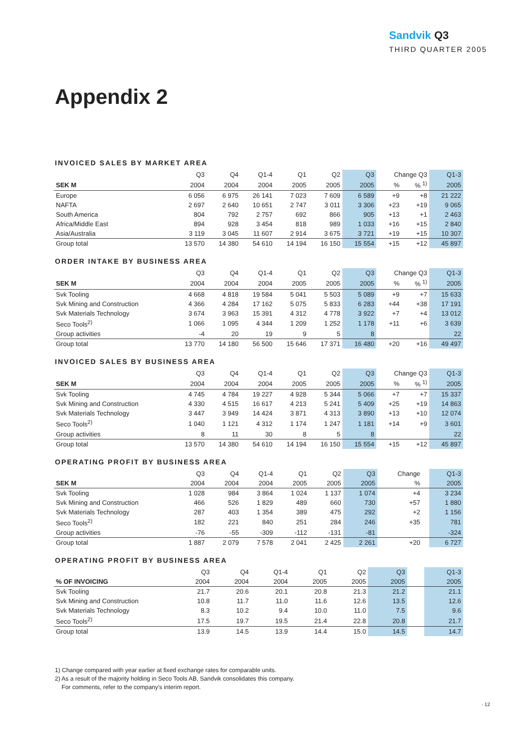Sandvik Q3
THIRD QUARTER 2005
Appendix 2
INVOICED SALES BY MARKET AREA
| | Q3 | Q4 | Q1-4 | Q1 | Q2 | Q3 | Change Q3 | | Q1-3 |
| --- | --- | --- | --- | --- | --- | --- | --- | --- | --- |
| SEK M | 2004 | 2004 | 2004 | 2005 | 2005 | 2005 | % | % <sup>1)</sup> | 2005 |
| Europe | 6 056 | 6 975 | 26 141 | 7 023 | 7 609 | 6 589 | +9 | +8 | 21 222 |
| NAFTA | 2 697 | 2 640 | 10 651 | 2 747 | 3 011 | 3 306 | +23 | +19 | 9 065 |
| South America | 804 | 792 | 2 757 | 692 | 866 | 905 | +13 | +1 | 2 463 |
| Africa/Middle East | 894 | 928 | 3 454 | 818 | 989 | 1 033 | +16 | +15 | 2 840 |
| Asia/Australia | 3 119 | 3 045 | 11 607 | 2 914 | 3 675 | 3 721 | +19 | +15 | 10 307 |
| Group total | 13 570 | 14 380 | 54 610 | 14 194 | 16 150 | 15 554 | +15 | +12 | 45 897 |
ORDER INTAKE BY BUSINESS AREA
| | Q3 | Q4 | Q1-4 | Q1 | Q2 | Q3 | Change Q3 | | Q1-3 |
| --- | --- | --- | --- | --- | --- | --- | --- | --- | --- |
| SEK M | 2004 | 2004 | 2004 | 2005 | 2005 | 2005 | % | % <sup>1)</sup> | 2005 |
| Svk Tooling | 4 668 | 4 818 | 19 584 | 5 041 | 5 503 | 5 089 | +9 | +7 | 15 633 |
| Svk Mining and Construction | 4 366 | 4 284 | 17 162 | 5 075 | 5 833 | 6 283 | +44 | +38 | 17 191 |
| Svk Materials Technology | 3 674 | 3 963 | 15 391 | 4 312 | 4 778 | 3 922 | +7 | +4 | 13 012 |
| Seco Tools<sup>2)</sup> | 1 066 | 1 095 | 4 344 | 1 209 | 1 252 | 1 178 | +11 | +6 | 3 639 |
| Group activities | -4 | 20 | 19 | 9 | 5 | 8 | | | 22 |
| Group total | 13 770 | 14 180 | 56 500 | 15 646 | 17 371 | 16 480 | +20 | +16 | 49 497 |
INVOICED SALES BY BUSINESS AREA
| | Q3 | Q4 | Q1-4 | Q1 | Q2 | Q3 | Change Q3 | | Q1-3 |
| --- | --- | --- | --- | --- | --- | --- | --- | --- | --- |
| SEK M | 2004 | 2004 | 2004 | 2005 | 2005 | 2005 | % | % <sup>1)</sup> | 2005 |
| Svk Tooling | 4 745 | 4 784 | 19 227 | 4 928 | 5 344 | 5 066 | +7 | +7 | 15 337 |
| Svk Mining and Construction | 4 330 | 4 515 | 16 617 | 4 213 | 5 241 | 5 409 | +25 | +19 | 14 863 |
| Svk Materials Technology | 3 447 | 3 949 | 14 424 | 3 871 | 4 313 | 3 890 | +13 | +10 | 12 074 |
| Seco Tools<sup>2)</sup> | 1 040 | 1 121 | 4 312 | 1 174 | 1 247 | 1 181 | +14 | +9 | 3 601 |
| Group activities | 8 | 11 | 30 | 8 | 5 | 8 | | | 22 |
| Group total | 13 570 | 14 380 | 54 610 | 14 194 | 16 150 | 15 554 | +15 | +12 | 45 897 |
OPERATING PROFIT BY BUSINESS AREA
| | Q3 | Q4 | Q1-4 | Q1 | Q2 | Q3 | Change | | Q1-3 |
| --- | --- | --- | --- | --- | --- | --- | --- | --- | --- |
| SEK M | 2004 | 2004 | 2004 | 2005 | 2005 | 2005 | % | | 2005 |
| Svk Tooling | 1 028 | 984 | 3 864 | 1 024 | 1 137 | 1 074 | +4 | | 3 234 |
| Svk Mining and Construction | 466 | 526 | 1 829 | 489 | 660 | 730 | +57 | | 1 880 |
| Svk Materials Technology | 287 | 403 | 1 354 | 389 | 475 | 292 | +2 | | 1 156 |
| Seco Tools<sup>2)</sup> | 182 | 221 | 840 | 251 | 284 | 246 | +35 | | 781 |
| Group activities | -76 | -55 | -309 | -112 | -131 | -81 | | | -324 |
| Group total | 1 887 | 2 079 | 7 578 | 2 041 | 2 425 | 2 261 | +20 | | 6 727 |
OPERATING PROFIT BY BUSINESS AREA
| | Q3 | Q4 | Q1-4 | Q1 | Q2 | Q3 | | | Q1-3 |
| --- | --- | --- | --- | --- | --- | --- | --- | --- | --- |
| % OF INVOICING | 2004 | 2004 | 2004 | 2005 | 2005 | 2005 | | | 2005 |
| Svk Tooling | 21.7 | 20.6 | 20.1 | 20.8 | 21.3 | 21.2 | | | 21.1 |
| Svk Mining and Construction | 10.8 | 11.7 | 11.0 | 11.6 | 12.6 | 13.5 | | | 12.6 |
| Svk Materials Technology | 8.3 | 10.2 | 9.4 | 10.0 | 11.0 | 7.5 | | | 9.6 |
| Seco Tools<sup>2)</sup> | 17.5 | 19.7 | 19.5 | 21.4 | 22.8 | 20.8 | | | 21.7 |
| Group total | 13.9 | 14.5 | 13.9 | 14.4 | 15.0 | 14.5 | | | 14.7 |
1) Change compared with year earlier at fixed exchange rates for comparable units.
2) As a result of the majority holding in Seco Tools AB, Sandvik consolidates this company.
For comments, refer to the company's interim report.
· 12